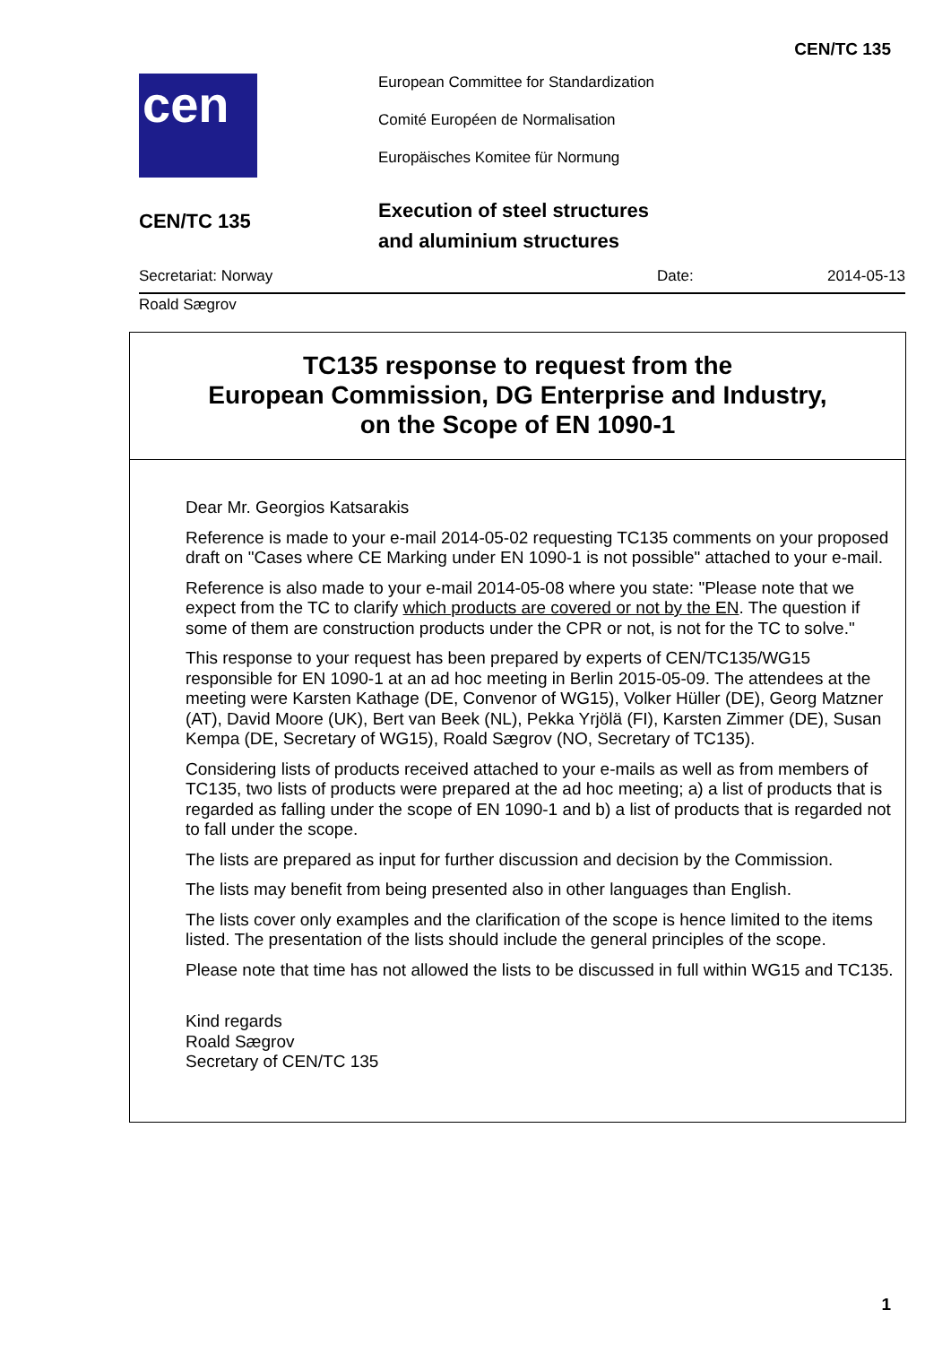CEN/TC 135
cen
European Committee for Standardization
Comité Européen de Normalisation
Europäisches Komitee für Normung
CEN/TC 135
Execution of steel structures
and aluminium structures
Secretariat: Norway Date: 2014-05-13
Roald Sægrov
TC135 response to request from the
European Commission, DG Enterprise and Industry,
on the Scope of EN 1090-1
Dear Mr. Georgios Katsarakis
Reference is made to your e-mail 2014-05-02 requesting TC135 comments on your proposed draft on "Cases where CE Marking under EN 1090-1 is not possible" attached to your e-mail.
Reference is also made to your e-mail 2014-05-08 where you state: "Please note that we expect from the TC to clarify which products are covered or not by the EN. The question if some of them are construction products under the CPR or not, is not for the TC to solve."
This response to your request has been prepared by experts of CEN/TC135/WG15 responsible for EN 1090-1 at an ad hoc meeting in Berlin 2015-05-09. The attendees at the meeting were Karsten Kathage (DE, Convenor of WG15), Volker Hüller (DE), Georg Matzner (AT), David Moore (UK), Bert van Beek (NL), Pekka Yrjölä (FI), Karsten Zimmer (DE), Susan Kempa (DE, Secretary of WG15), Roald Sægrov (NO, Secretary of TC135).
Considering lists of products received attached to your e-mails as well as from members of TC135, two lists of products were prepared at the ad hoc meeting; a) a list of products that is regarded as falling under the scope of EN 1090-1 and b) a list of products that is regarded not to fall under the scope.
The lists are prepared as input for further discussion and decision by the Commission.
The lists may benefit from being presented also in other languages than English.
The lists cover only examples and the clarification of the scope is hence limited to the items listed. The presentation of the lists should include the general principles of the scope.
Please note that time has not allowed the lists to be discussed in full within WG15 and TC135.
Kind regards
Roald Sægrov
Secretary of CEN/TC 135
1